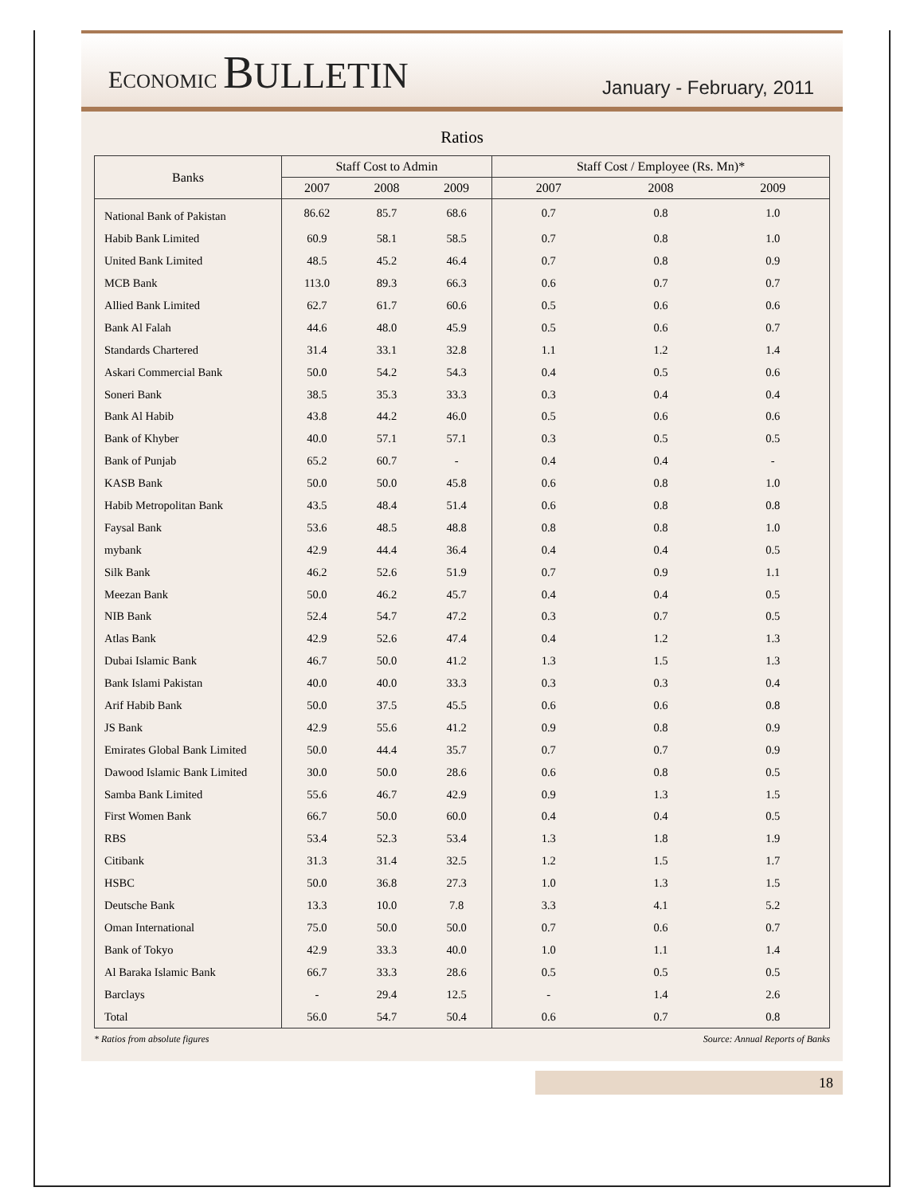ECONOMIC BULLETIN
January - February, 2011
Ratios
| Banks | Staff Cost to Admin | | | Staff Cost / Employee (Rs. Mn)* | | |
| --- | --- | --- | --- | --- | --- | --- |
| | 2007 | 2008 | 2009 | 2007 | 2008 | 2009 |
| National Bank of Pakistan | 86.62 | 85.7 | 68.6 | 0.7 | 0.8 | 1.0 |
| Habib Bank Limited | 60.9 | 58.1 | 58.5 | 0.7 | 0.8 | 1.0 |
| United Bank Limited | 48.5 | 45.2 | 46.4 | 0.7 | 0.8 | 0.9 |
| MCB Bank | 113.0 | 89.3 | 66.3 | 0.6 | 0.7 | 0.7 |
| Allied Bank Limited | 62.7 | 61.7 | 60.6 | 0.5 | 0.6 | 0.6 |
| Bank Al Falah | 44.6 | 48.0 | 45.9 | 0.5 | 0.6 | 0.7 |
| Standards Chartered | 31.4 | 33.1 | 32.8 | 1.1 | 1.2 | 1.4 |
| Askari Commercial Bank | 50.0 | 54.2 | 54.3 | 0.4 | 0.5 | 0.6 |
| Soneri Bank | 38.5 | 35.3 | 33.3 | 0.3 | 0.4 | 0.4 |
| Bank Al Habib | 43.8 | 44.2 | 46.0 | 0.5 | 0.6 | 0.6 |
| Bank of Khyber | 40.0 | 57.1 | 57.1 | 0.3 | 0.5 | 0.5 |
| Bank of Punjab | 65.2 | 60.7 | - | 0.4 | 0.4 | - |
| KASB Bank | 50.0 | 50.0 | 45.8 | 0.6 | 0.8 | 1.0 |
| Habib Metropolitan Bank | 43.5 | 48.4 | 51.4 | 0.6 | 0.8 | 0.8 |
| Faysal Bank | 53.6 | 48.5 | 48.8 | 0.8 | 0.8 | 1.0 |
| mybank | 42.9 | 44.4 | 36.4 | 0.4 | 0.4 | 0.5 |
| Silk Bank | 46.2 | 52.6 | 51.9 | 0.7 | 0.9 | 1.1 |
| Meezan Bank | 50.0 | 46.2 | 45.7 | 0.4 | 0.4 | 0.5 |
| NIB Bank | 52.4 | 54.7 | 47.2 | 0.3 | 0.7 | 0.5 |
| Atlas Bank | 42.9 | 52.6 | 47.4 | 0.4 | 1.2 | 1.3 |
| Dubai Islamic Bank | 46.7 | 50.0 | 41.2 | 1.3 | 1.5 | 1.3 |
| Bank Islami Pakistan | 40.0 | 40.0 | 33.3 | 0.3 | 0.3 | 0.4 |
| Arif Habib Bank | 50.0 | 37.5 | 45.5 | 0.6 | 0.6 | 0.8 |
| JS Bank | 42.9 | 55.6 | 41.2 | 0.9 | 0.8 | 0.9 |
| Emirates Global Bank Limited | 50.0 | 44.4 | 35.7 | 0.7 | 0.7 | 0.9 |
| Dawood Islamic Bank Limited | 30.0 | 50.0 | 28.6 | 0.6 | 0.8 | 0.5 |
| Samba Bank Limited | 55.6 | 46.7 | 42.9 | 0.9 | 1.3 | 1.5 |
| First Women Bank | 66.7 | 50.0 | 60.0 | 0.4 | 0.4 | 0.5 |
| RBS | 53.4 | 52.3 | 53.4 | 1.3 | 1.8 | 1.9 |
| Citibank | 31.3 | 31.4 | 32.5 | 1.2 | 1.5 | 1.7 |
| HSBC | 50.0 | 36.8 | 27.3 | 1.0 | 1.3 | 1.5 |
| Deutsche Bank | 13.3 | 10.0 | 7.8 | 3.3 | 4.1 | 5.2 |
| Oman International | 75.0 | 50.0 | 50.0 | 0.7 | 0.6 | 0.7 |
| Bank of Tokyo | 42.9 | 33.3 | 40.0 | 1.0 | 1.1 | 1.4 |
| Al Baraka Islamic Bank | 66.7 | 33.3 | 28.6 | 0.5 | 0.5 | 0.5 |
| Barclays | - | 29.4 | 12.5 | - | 1.4 | 2.6 |
| Total | 56.0 | 54.7 | 50.4 | 0.6 | 0.7 | 0.8 |
* Ratios from absolute figures Source: Annual Reports of Banks
18